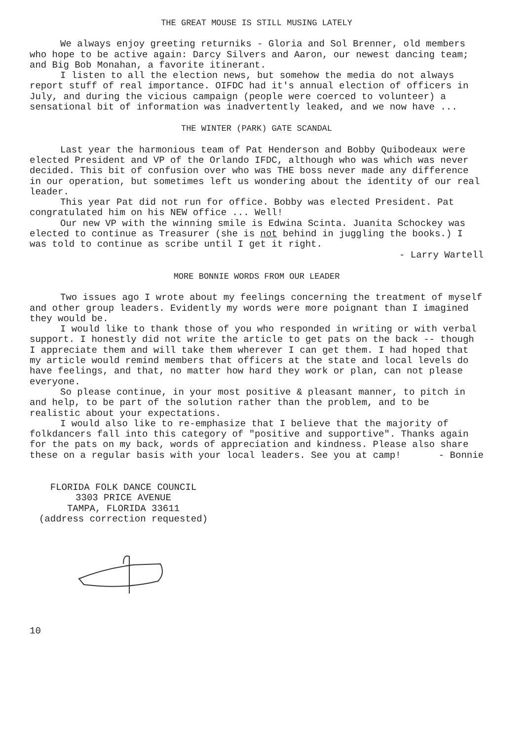THE GREAT MOUSE IS STILL MUSING LATELY
We always enjoy greeting returniks - Gloria and Sol Brenner, old members who hope to be active again: Darcy Silvers and Aaron, our newest dancing team; and Big Bob Monahan, a favorite itinerant.
I listen to all the election news, but somehow the media do not always report stuff of real importance. OIFDC had it's annual election of officers in July, and during the vicious campaign (people were coerced to volunteer) a sensational bit of information was inadvertently leaked, and we now have ...
THE WINTER (PARK) GATE SCANDAL
Last year the harmonious team of Pat Henderson and Bobby Quibodeaux were elected President and VP of the Orlando IFDC, although who was which was never decided. This bit of confusion over who was THE boss never made any difference in our operation, but sometimes left us wondering about the identity of our real leader.
This year Pat did not run for office. Bobby was elected President. Pat congratulated him on his NEW office ... Well!
Our new VP with the winning smile is Edwina Scinta. Juanita Schockey was elected to continue as Treasurer (she is not behind in juggling the books.) I was told to continue as scribe until I get it right.
- Larry Wartell
MORE BONNIE WORDS FROM OUR LEADER
Two issues ago I wrote about my feelings concerning the treatment of myself and other group leaders. Evidently my words were more poignant than I imagined they would be.
I would like to thank those of you who responded in writing or with verbal support. I honestly did not write the article to get pats on the back -- though I appreciate them and will take them wherever I can get them. I had hoped that my article would remind members that officers at the state and local levels do have feelings, and that, no matter how hard they work or plan, can not please everyone.
So please continue, in your most positive & pleasant manner, to pitch in and help, to be part of the solution rather than the problem, and to be realistic about your expectations.
I would also like to re-emphasize that I believe that the majority of folkdancers fall into this category of "positive and supportive". Thanks again for the pats on my back, words of appreciation and kindness. Please also share these on a regular basis with your local leaders. See you at camp! - Bonnie
FLORIDA FOLK DANCE COUNCIL
3303 PRICE AVENUE
TAMPA, FLORIDA 33611
(address correction requested)
10